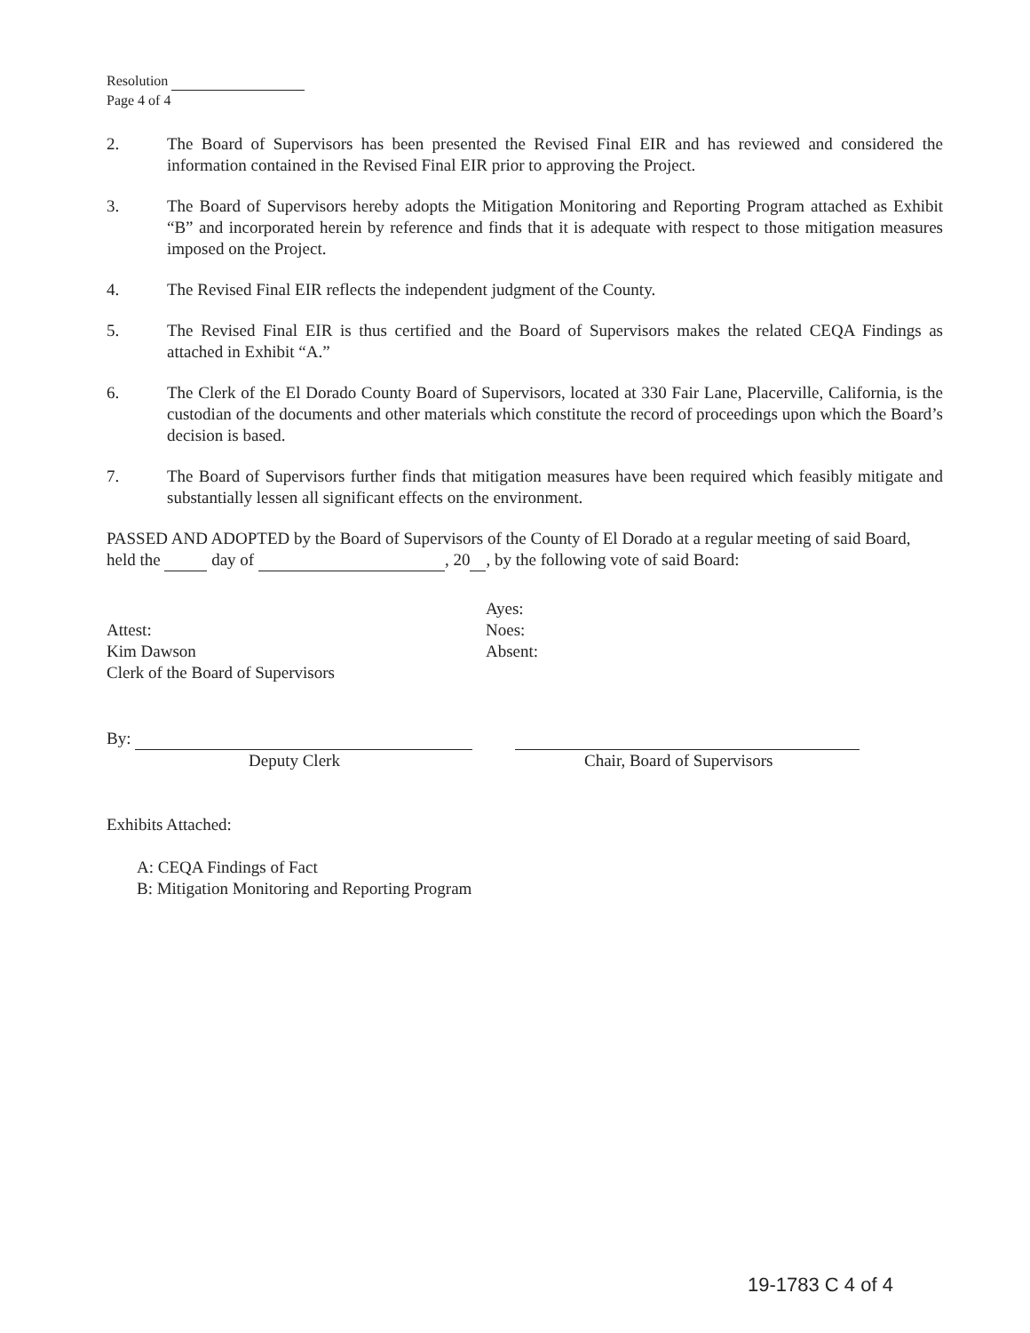Resolution
Page 4 of 4
2. The Board of Supervisors has been presented the Revised Final EIR and has reviewed and considered the information contained in the Revised Final EIR prior to approving the Project.
3. The Board of Supervisors hereby adopts the Mitigation Monitoring and Reporting Program attached as Exhibit “B” and incorporated herein by reference and finds that it is adequate with respect to those mitigation measures imposed on the Project.
4. The Revised Final EIR reflects the independent judgment of the County.
5. The Revised Final EIR is thus certified and the Board of Supervisors makes the related CEQA Findings as attached in Exhibit “A.”
6. The Clerk of the El Dorado County Board of Supervisors, located at 330 Fair Lane, Placerville, California, is the custodian of the documents and other materials which constitute the record of proceedings upon which the Board’s decision is based.
7. The Board of Supervisors further finds that mitigation measures have been required which feasibly mitigate and substantially lessen all significant effects on the environment.
PASSED AND ADOPTED by the Board of Supervisors of the County of El Dorado at a regular meeting of said Board, held the day of , 20 , by the following vote of said Board:
Attest:
Kim Dawson
Clerk of the Board of Supervisors
Ayes:
Noes:
Absent:
By:
Deputy Clerk
Chair, Board of Supervisors
Exhibits Attached:
A: CEQA Findings of Fact
B: Mitigation Monitoring and Reporting Program
19-1783 C 4 of 4